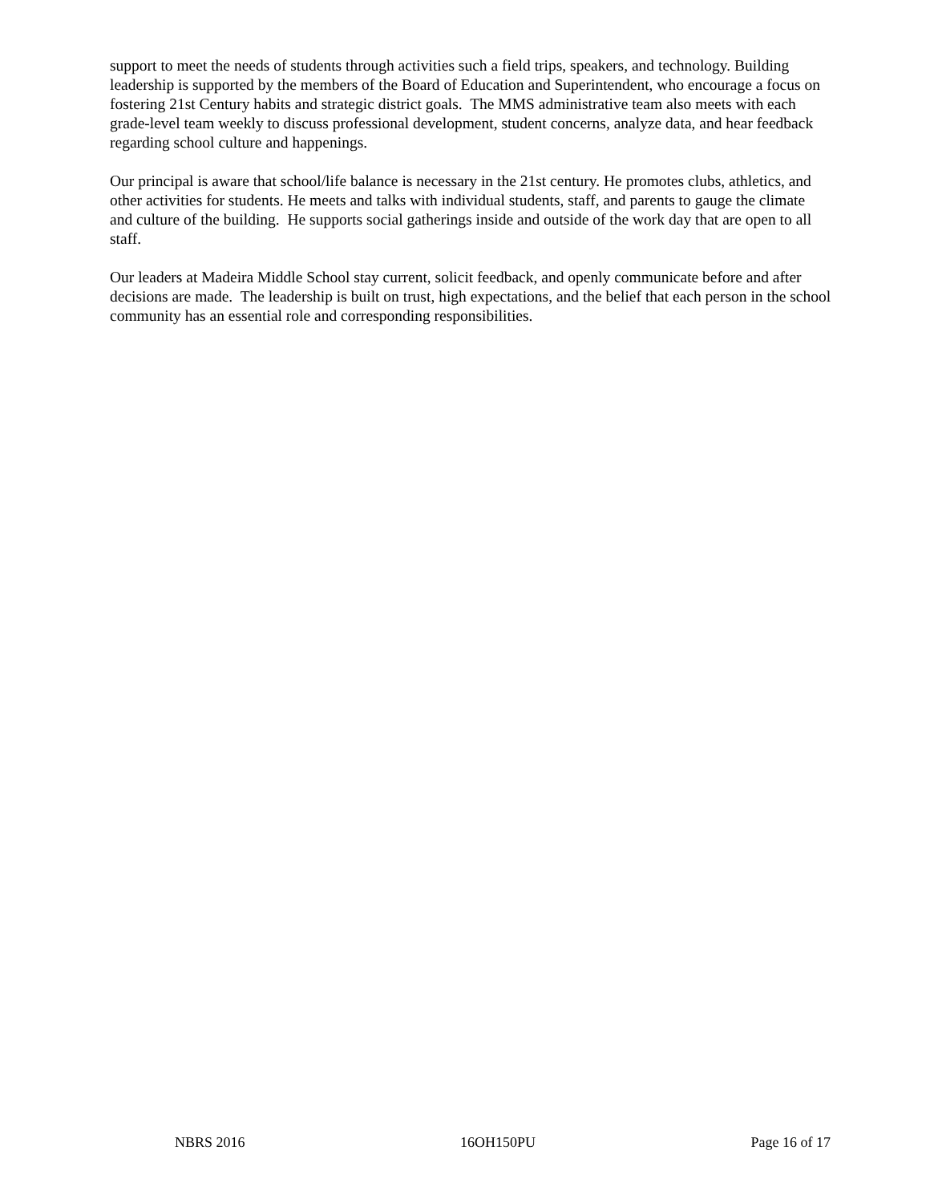support to meet the needs of students through activities such a field trips, speakers, and technology. Building leadership is supported by the members of the Board of Education and Superintendent, who encourage a focus on fostering 21st Century habits and strategic district goals. The MMS administrative team also meets with each grade-level team weekly to discuss professional development, student concerns, analyze data, and hear feedback regarding school culture and happenings.
Our principal is aware that school/life balance is necessary in the 21st century. He promotes clubs, athletics, and other activities for students. He meets and talks with individual students, staff, and parents to gauge the climate and culture of the building. He supports social gatherings inside and outside of the work day that are open to all staff.
Our leaders at Madeira Middle School stay current, solicit feedback, and openly communicate before and after decisions are made. The leadership is built on trust, high expectations, and the belief that each person in the school community has an essential role and corresponding responsibilities.
NBRS 2016 16OH150PU Page 16 of 17